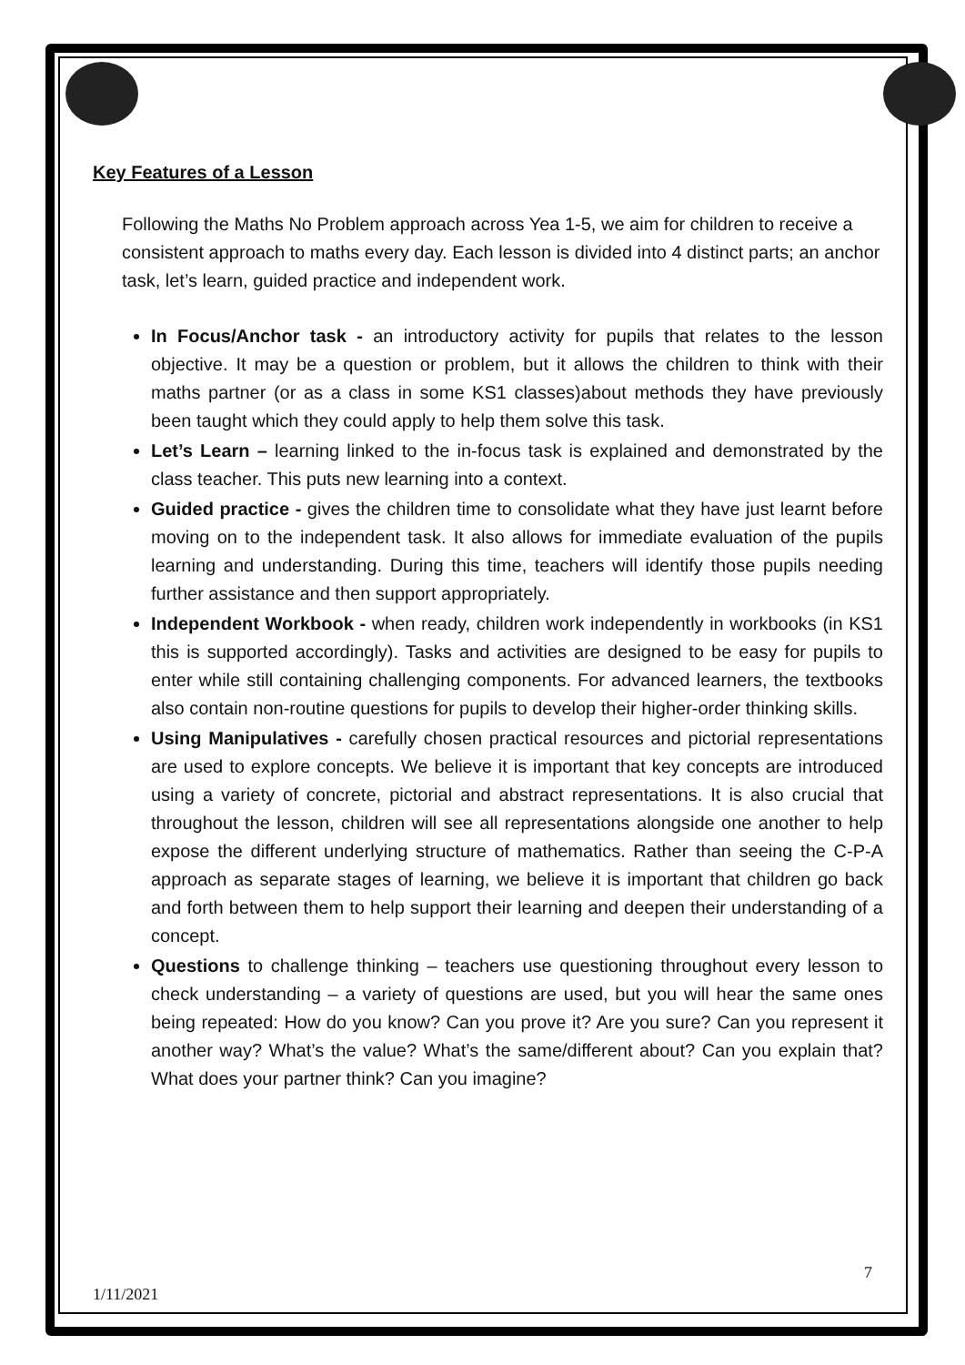Key Features of a Lesson
Following the Maths No Problem approach across Yea 1-5, we aim for children to receive a consistent approach to maths every day. Each lesson is divided into 4 distinct parts; an anchor task, let’s learn, guided practice and independent work.
In Focus/Anchor task - an introductory activity for pupils that relates to the lesson objective. It may be a question or problem, but it allows the children to think with their maths partner (or as a class in some KS1 classes)about methods they have previously been taught which they could apply to help them solve this task.
Let’s Learn – learning linked to the in-focus task is explained and demonstrated by the class teacher. This puts new learning into a context.
Guided practice - gives the children time to consolidate what they have just learnt before moving on to the independent task. It also allows for immediate evaluation of the pupils learning and understanding. During this time, teachers will identify those pupils needing further assistance and then support appropriately.
Independent Workbook - when ready, children work independently in workbooks (in KS1 this is supported accordingly). Tasks and activities are designed to be easy for pupils to enter while still containing challenging components. For advanced learners, the textbooks also contain non-routine questions for pupils to develop their higher-order thinking skills.
Using Manipulatives - carefully chosen practical resources and pictorial representations are used to explore concepts. We believe it is important that key concepts are introduced using a variety of concrete, pictorial and abstract representations. It is also crucial that throughout the lesson, children will see all representations alongside one another to help expose the different underlying structure of mathematics. Rather than seeing the C-P-A approach as separate stages of learning, we believe it is important that children go back and forth between them to help support their learning and deepen their understanding of a concept.
Questions to challenge thinking – teachers use questioning throughout every lesson to check understanding – a variety of questions are used, but you will hear the same ones being repeated: How do you know? Can you prove it? Are you sure? Can you represent it another way? What’s the value? What’s the same/different about? Can you explain that? What does your partner think? Can you imagine?
7
1/11/2021